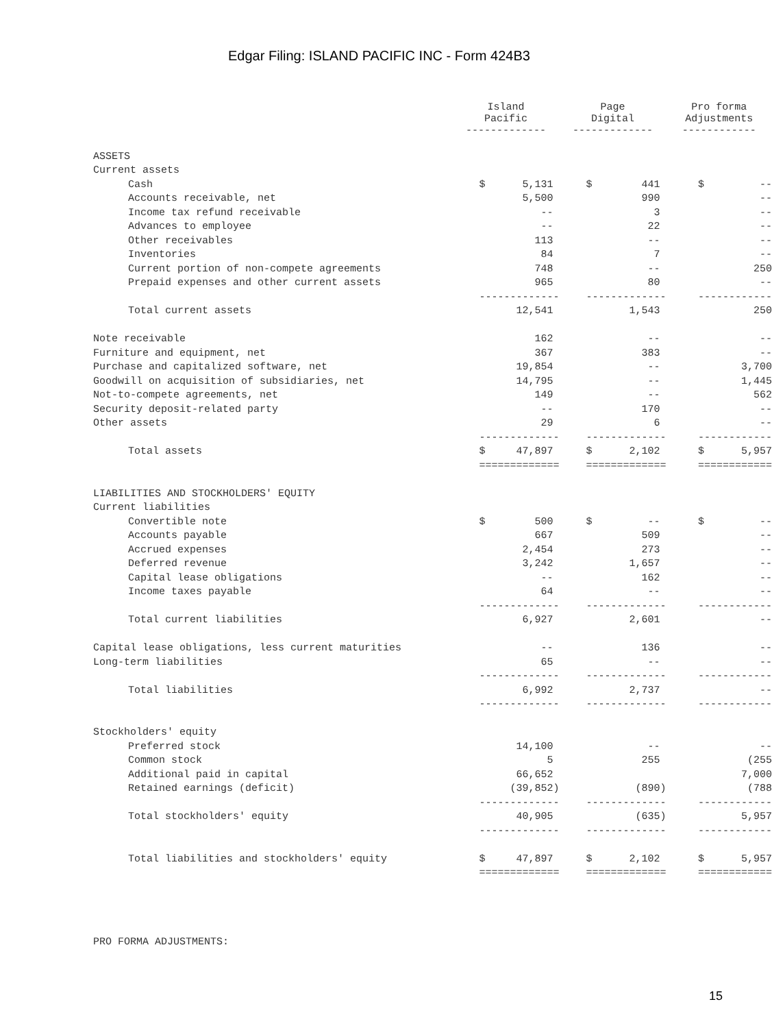Edgar Filing: ISLAND PACIFIC INC - Form 424B3
| | Island Pacific ------------- | Page Digital ------------- | Pro forma Adjustments ------------ |
| --- | --- | --- | --- |
| ASSETS | | | |
| Current assets | | | |
| Cash | $ 5,131 | $ 441 | $ -- |
| Accounts receivable, net | 5,500 | 990 | -- |
| Income tax refund receivable | -- | 3 | -- |
| Advances to employee | -- | 22 | -- |
| Other receivables | 113 | -- | -- |
| Inventories | 84 | 7 | -- |
| Current portion of non-compete agreements | 748 | -- | 250 |
| Prepaid expenses and other current assets | 965 | 80 | -- |
| | ------------- | ------------- | ------------ |
| Total current assets | 12,541 | 1,543 | 250 |
| Note receivable | 162 | -- | -- |
| Furniture and equipment, net | 367 | 383 | -- |
| Purchase and capitalized software, net | 19,854 | -- | 3,700 |
| Goodwill on acquisition of subsidiaries, net | 14,795 | -- | 1,445 |
| Not-to-compete agreements, net | 149 | -- | 562 |
| Security deposit-related party | -- | 170 | -- |
| Other assets | 29 | 6 | -- |
| | ------------- | ------------- | ------------ |
| Total assets | $ 47,897 | $ 2,102 | $ 5,957 |
| | ============= | ============= | ============ |
| LIABILITIES AND STOCKHOLDERS' EQUITY | | | |
| Current liabilities | | | |
| Convertible note | $ 500 | $ -- | $ -- |
| Accounts payable | 667 | 509 | -- |
| Accrued expenses | 2,454 | 273 | -- |
| Deferred revenue | 3,242 | 1,657 | -- |
| Capital lease obligations | -- | 162 | -- |
| Income taxes payable | 64 | -- | -- |
| | ------------- | ------------- | ------------ |
| Total current liabilities | 6,927 | 2,601 | -- |
| Capital lease obligations, less current maturities | -- | 136 | -- |
| Long-term liabilities | 65 | -- | -- |
| | ------------- | ------------- | ------------ |
| Total liabilities | 6,992 | 2,737 | -- |
| | ------------- | ------------- | ------------ |
| Stockholders' equity | | | |
| Preferred stock | 14,100 | -- | -- |
| Common stock | 5 | 255 | (255 |
| Additional paid in capital | 66,652 | | 7,000 |
| Retained earnings (deficit) | (39,852) | (890) | (788 |
| | ------------- | ------------- | ------------ |
| Total stockholders' equity | 40,905 | (635) | 5,957 |
| | ------------- | ------------- | ------------ |
| Total liabilities and stockholders' equity | $ 47,897 | $ 2,102 | $ 5,957 |
| | ============= | ============= | ============ |
PRO FORMA ADJUSTMENTS:
15